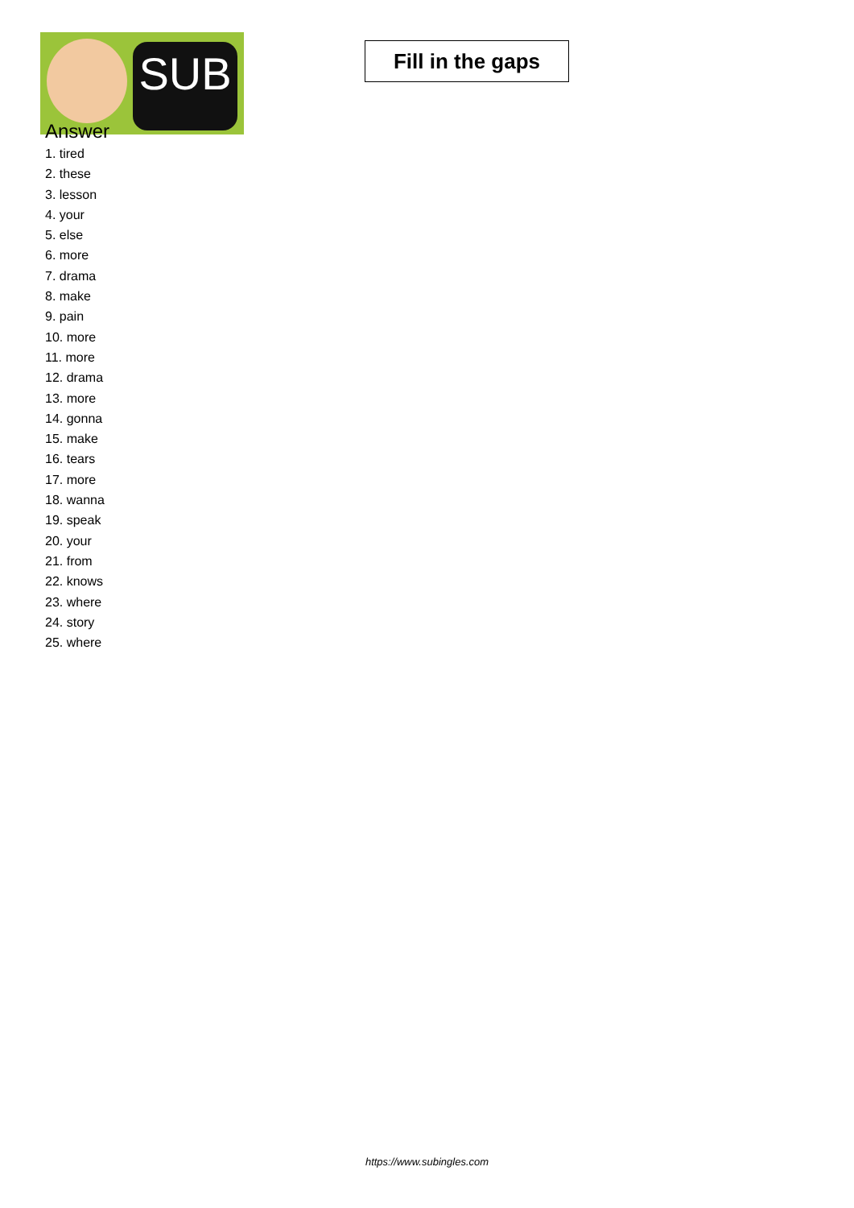SUB
Fill in the gaps
Answer
1. tired
2. these
3. lesson
4. your
5. else
6. more
7. drama
8. make
9. pain
10. more
11. more
12. drama
13. more
14. gonna
15. make
16. tears
17. more
18. wanna
19. speak
20. your
21. from
22. knows
23. where
24. story
25. where
https://www.subingles.com